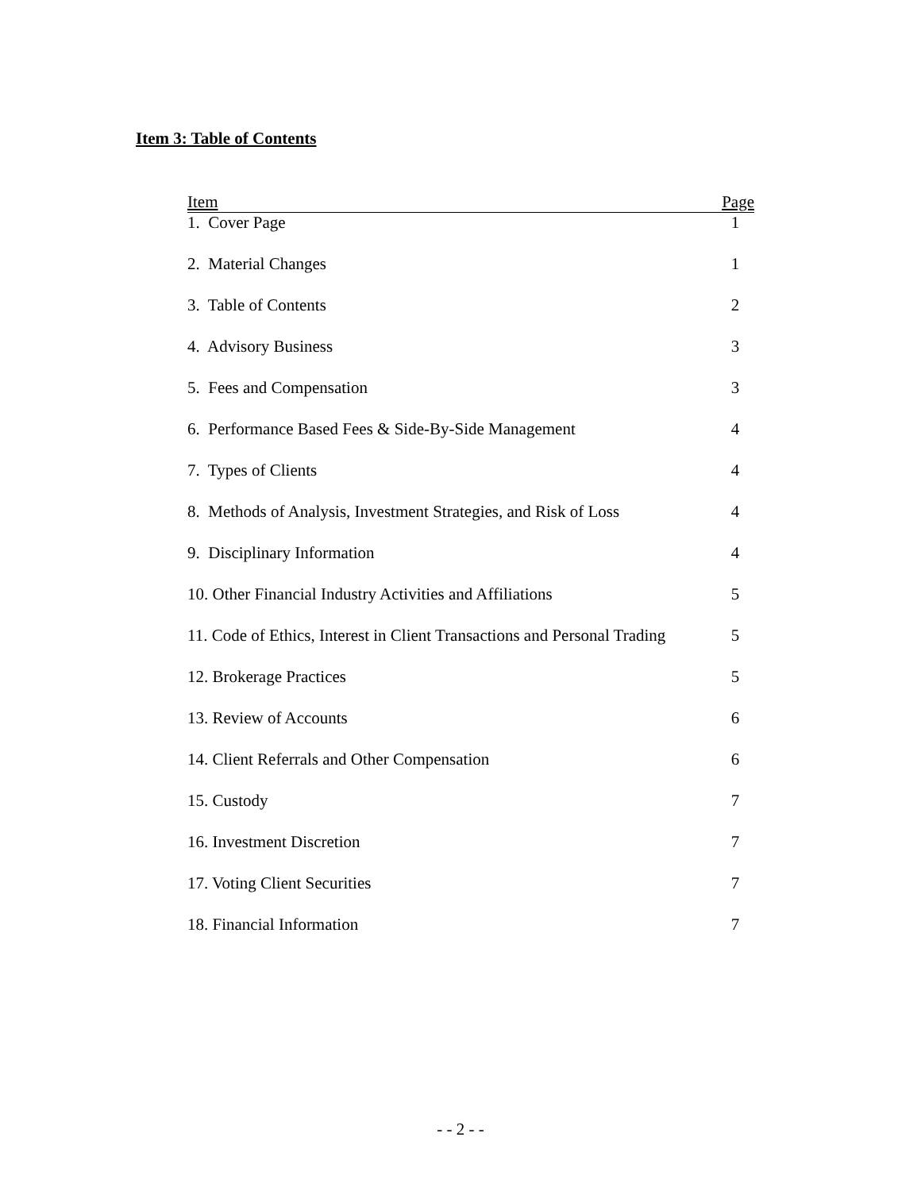Item 3: Table of Contents
| Item | Page |
| --- | --- |
| 1. Cover Page | 1 |
| 2. Material Changes | 1 |
| 3. Table of Contents | 2 |
| 4. Advisory Business | 3 |
| 5. Fees and Compensation | 3 |
| 6. Performance Based Fees & Side-By-Side Management | 4 |
| 7. Types of Clients | 4 |
| 8. Methods of Analysis, Investment Strategies, and Risk of Loss | 4 |
| 9. Disciplinary Information | 4 |
| 10. Other Financial Industry Activities and Affiliations | 5 |
| 11. Code of Ethics, Interest in Client Transactions and Personal Trading | 5 |
| 12. Brokerage Practices | 5 |
| 13. Review of Accounts | 6 |
| 14. Client Referrals and Other Compensation | 6 |
| 15. Custody | 7 |
| 16. Investment Discretion | 7 |
| 17. Voting Client Securities | 7 |
| 18. Financial Information | 7 |
- - 2 - -